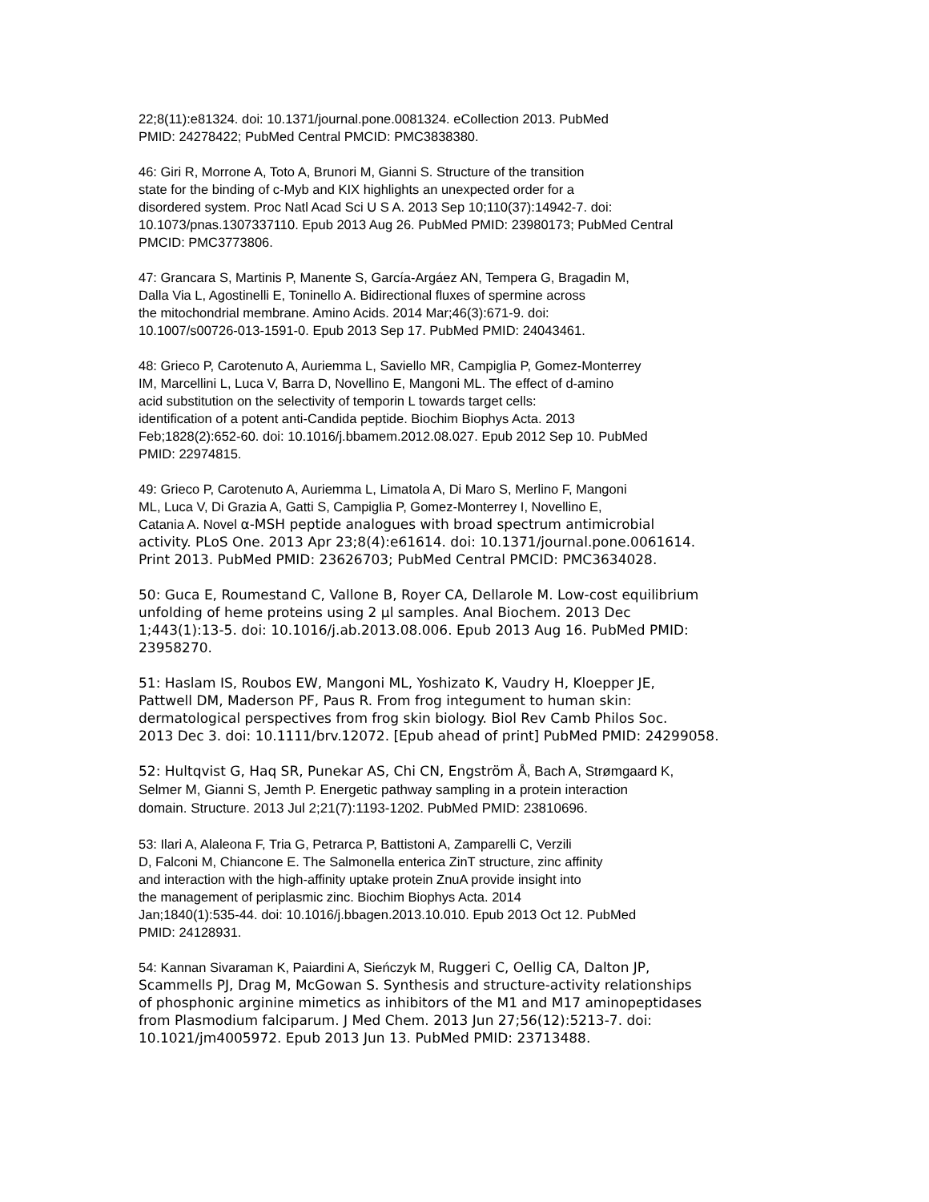22;8(11):e81324. doi: 10.1371/journal.pone.0081324. eCollection 2013. PubMed
PMID: 24278422; PubMed Central PMCID: PMC3838380.
46: Giri R, Morrone A, Toto A, Brunori M, Gianni S. Structure of the transition
state for the binding of c-Myb and KIX highlights an unexpected order for a
disordered system. Proc Natl Acad Sci U S A. 2013 Sep 10;110(37):14942-7. doi:
10.1073/pnas.1307337110. Epub 2013 Aug 26. PubMed PMID: 23980173; PubMed Central
PMCID: PMC3773806.
47: Grancara S, Martinis P, Manente S, García-Argáez AN, Tempera G, Bragadin M,
Dalla Via L, Agostinelli E, Toninello A. Bidirectional fluxes of spermine across
the mitochondrial membrane. Amino Acids. 2014 Mar;46(3):671-9. doi:
10.1007/s00726-013-1591-0. Epub 2013 Sep 17. PubMed PMID: 24043461.
48: Grieco P, Carotenuto A, Auriemma L, Saviello MR, Campiglia P, Gomez-Monterrey
IM, Marcellini L, Luca V, Barra D, Novellino E, Mangoni ML. The effect of d-amino
acid substitution on the selectivity of temporin L towards target cells:
identification of a potent anti-Candida peptide. Biochim Biophys Acta. 2013
Feb;1828(2):652-60. doi: 10.1016/j.bbamem.2012.08.027. Epub 2012 Sep 10. PubMed
PMID: 22974815.
49: Grieco P, Carotenuto A, Auriemma L, Limatola A, Di Maro S, Merlino F, Mangoni
ML, Luca V, Di Grazia A, Gatti S, Campiglia P, Gomez-Monterrey I, Novellino E,
Catania A. Novel α-MSH peptide analogues with broad spectrum antimicrobial
activity. PLoS One. 2013 Apr 23;8(4):e61614. doi: 10.1371/journal.pone.0061614.
Print 2013. PubMed PMID: 23626703; PubMed Central PMCID: PMC3634028.
50: Guca E, Roumestand C, Vallone B, Royer CA, Dellarole M. Low-cost equilibrium
unfolding of heme proteins using 2 µl samples. Anal Biochem. 2013 Dec
1;443(1):13-5. doi: 10.1016/j.ab.2013.08.006. Epub 2013 Aug 16. PubMed PMID:
23958270.
51: Haslam IS, Roubos EW, Mangoni ML, Yoshizato K, Vaudry H, Kloepper JE,
Pattwell DM, Maderson PF, Paus R. From frog integument to human skin:
dermatological perspectives from frog skin biology. Biol Rev Camb Philos Soc.
2013 Dec 3. doi: 10.1111/brv.12072. [Epub ahead of print] PubMed PMID: 24299058.
52: Hultqvist G, Haq SR, Punekar AS, Chi CN, Engström Å, Bach A, Strømgaard K,
Selmer M, Gianni S, Jemth P. Energetic pathway sampling in a protein interaction
domain. Structure. 2013 Jul 2;21(7):1193-1202. PubMed PMID: 23810696.
53: Ilari A, Alaleona F, Tria G, Petrarca P, Battistoni A, Zamparelli C, Verzili
D, Falconi M, Chiancone E. The Salmonella enterica ZinT structure, zinc affinity
and interaction with the high-affinity uptake protein ZnuA provide insight into
the management of periplasmic zinc. Biochim Biophys Acta. 2014
Jan;1840(1):535-44. doi: 10.1016/j.bbagen.2013.10.010. Epub 2013 Oct 12. PubMed
PMID: 24128931.
54: Kannan Sivaraman K, Paiardini A, Sieńczyk M, Ruggeri C, Oellig CA, Dalton JP,
Scammells PJ, Drag M, McGowan S. Synthesis and structure-activity relationships
of phosphonic arginine mimetics as inhibitors of the M1 and M17 aminopeptidases
from Plasmodium falciparum. J Med Chem. 2013 Jun 27;56(12):5213-7. doi:
10.1021/jm4005972. Epub 2013 Jun 13. PubMed PMID: 23713488.